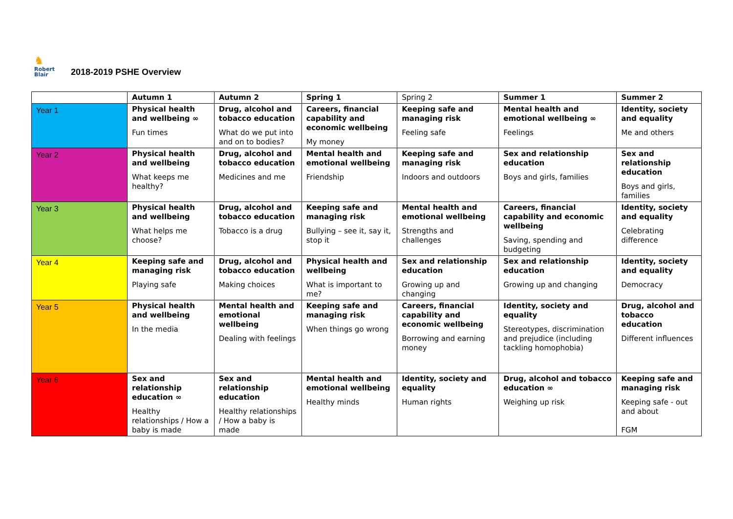♞ Robert
Blair
2018-2019 PSHE Overview
| | Autumn 1 | Autumn 2 | Spring 1 | Spring 2 | Summer 1 | Summer 2 |
| --- | --- | --- | --- | --- | --- | --- |
| Year 1 | Physical health and wellbeing ∞ Fun times | Drug, alcohol and tobacco education What do we put into and on to bodies? | Careers, financial capability and economic wellbeing My money | Keeping safe and managing risk Feeling safe | Mental health and emotional wellbeing ∞ Feelings | Identity, society and equality Me and others |
| Year 2 | Physical health and wellbeing What keeps me healthy? | Drug, alcohol and tobacco education Medicines and me | Mental health and emotional wellbeing Friendship | Keeping safe and managing risk Indoors and outdoors | Sex and relationship education Boys and girls, families | Sex and relationship education Boys and girls, families |
| Year 3 | Physical health and wellbeing What helps me choose? | Drug, alcohol and tobacco education Tobacco is a drug | Keeping safe and managing risk Bullying – see it, say it, stop it | Mental health and emotional wellbeing Strengths and challenges | Careers, financial capability and economic wellbeing Saving, spending and budgeting | Identity, society and equality Celebrating difference |
| Year 4 | Keeping safe and managing risk Playing safe | Drug, alcohol and tobacco education Making choices | Physical health and wellbeing What is important to me? | Sex and relationship education Growing up and changing | Sex and relationship education Growing up and changing | Identity, society and equality Democracy |
| Year 5 | Physical health and wellbeing In the media | Mental health and emotional wellbeing Dealing with feelings | Keeping safe and managing risk When things go wrong | Careers, financial capability and economic wellbeing Borrowing and earning money | Identity, society and equality Stereotypes, discrimination and prejudice (including tackling homophobia) | Drug, alcohol and tobacco education Different influences |
| Year 6 | Sex and relationship education ∞ Healthy relationships / How a baby is made | Sex and relationship education Healthy relationships / How a baby is made | Mental health and emotional wellbeing Healthy minds | Identity, society and equality Human rights | Drug, alcohol and tobacco education ∞ Weighing up risk | Keeping safe and managing risk Keeping safe - out and about FGM |